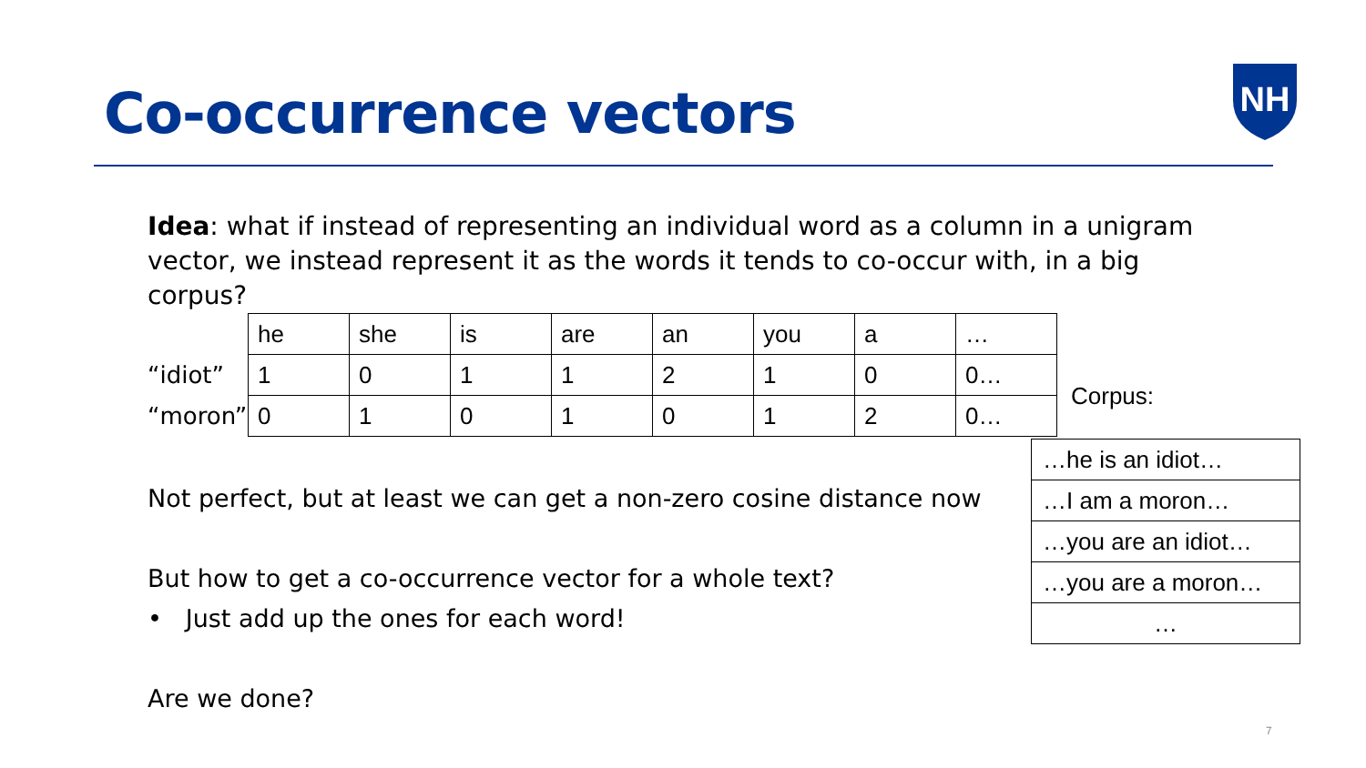Co-occurrence vectors
NH
Idea: what if instead of representing an individual word as a column in a unigram vector, we instead represent it as the words it tends to co-occur with, in a big corpus?
| | he | she | is | are | an | you | a | … |
| “idiot” | 1 | 0 | 1 | 1 | 2 | 1 | 0 | 0… |
| “moron” | 0 | 1 | 0 | 1 | 0 | 1 | 2 | 0… |
Corpus:
| …he is an idiot… |
| …I am a moron… |
| …you are an idiot… |
| …you are a moron… |
| … |
Not perfect, but at least we can get a non-zero cosine distance now
But how to get a co-occurrence vector for a whole text?
• Just add up the ones for each word!
Are we done?
7